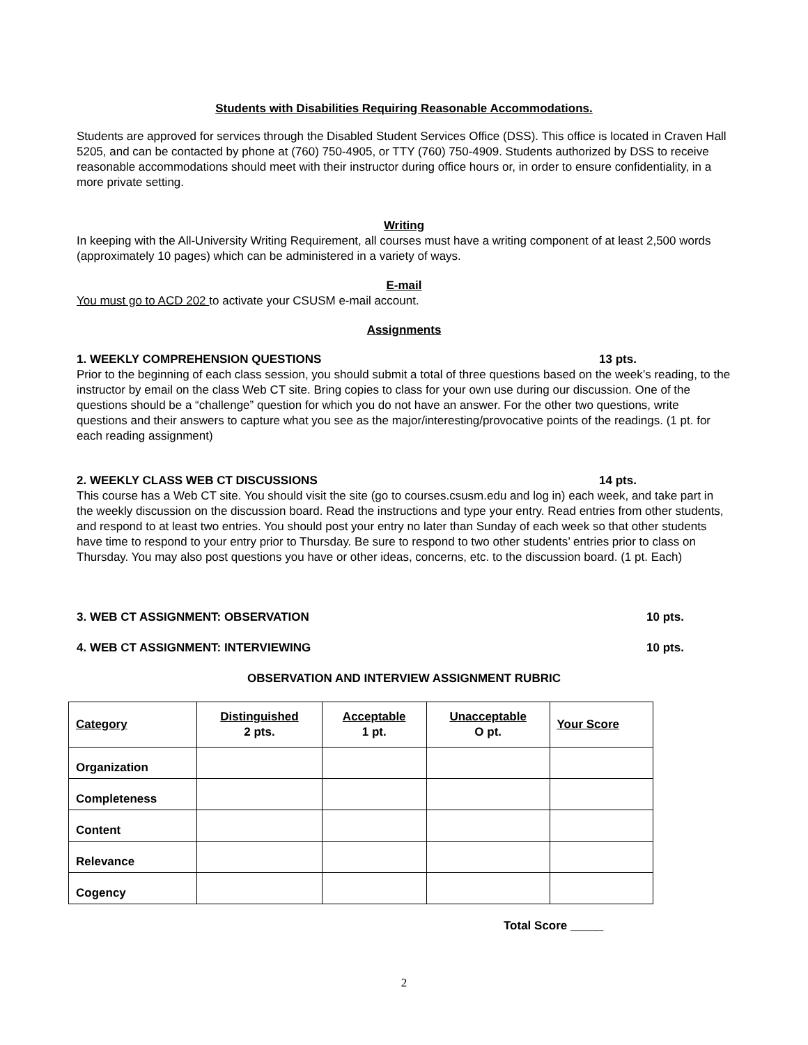Students with Disabilities Requiring Reasonable Accommodations.
Students are approved for services through the Disabled Student Services Office (DSS). This office is located in Craven Hall 5205, and can be contacted by phone at (760) 750-4905, or TTY (760) 750-4909. Students authorized by DSS to receive reasonable accommodations should meet with their instructor during office hours or, in order to ensure confidentiality, in a more private setting.
Writing
In keeping with the All-University Writing Requirement, all courses must have a writing component of at least 2,500 words (approximately 10 pages) which can be administered in a variety of ways.
E-mail
You must go to ACD 202 to activate your CSUSM e-mail account.
Assignments
1. WEEKLY COMPREHENSION QUESTIONS 13 pts.
Prior to the beginning of each class session, you should submit a total of three questions based on the week’s reading, to the instructor by email on the class Web CT site. Bring copies to class for your own use during our discussion. One of the questions should be a “challenge” question for which you do not have an answer. For the other two questions, write questions and their answers to capture what you see as the major/interesting/provocative points of the readings. (1 pt. for each reading assignment)
2. WEEKLY CLASS WEB CT DISCUSSIONS 14 pts.
This course has a Web CT site. You should visit the site (go to courses.csusm.edu and log in) each week, and take part in the weekly discussion on the discussion board. Read the instructions and type your entry. Read entries from other students, and respond to at least two entries. You should post your entry no later than Sunday of each week so that other students have time to respond to your entry prior to Thursday. Be sure to respond to two other students’ entries prior to class on Thursday. You may also post questions you have or other ideas, concerns, etc. to the discussion board. (1 pt. Each)
3. WEB CT ASSIGNMENT: OBSERVATION 10 pts.
4. WEB CT ASSIGNMENT: INTERVIEWING 10 pts.
OBSERVATION AND INTERVIEW ASSIGNMENT RUBRIC
| Category | Distinguished 2 pts. | Acceptable 1 pt. | Unacceptable O pt. | Your Score |
| Organization | | | | |
| Completeness | | | | |
| Content | | | | |
| Relevance | | | | |
| Cogency | | | | |
Total Score _____
2